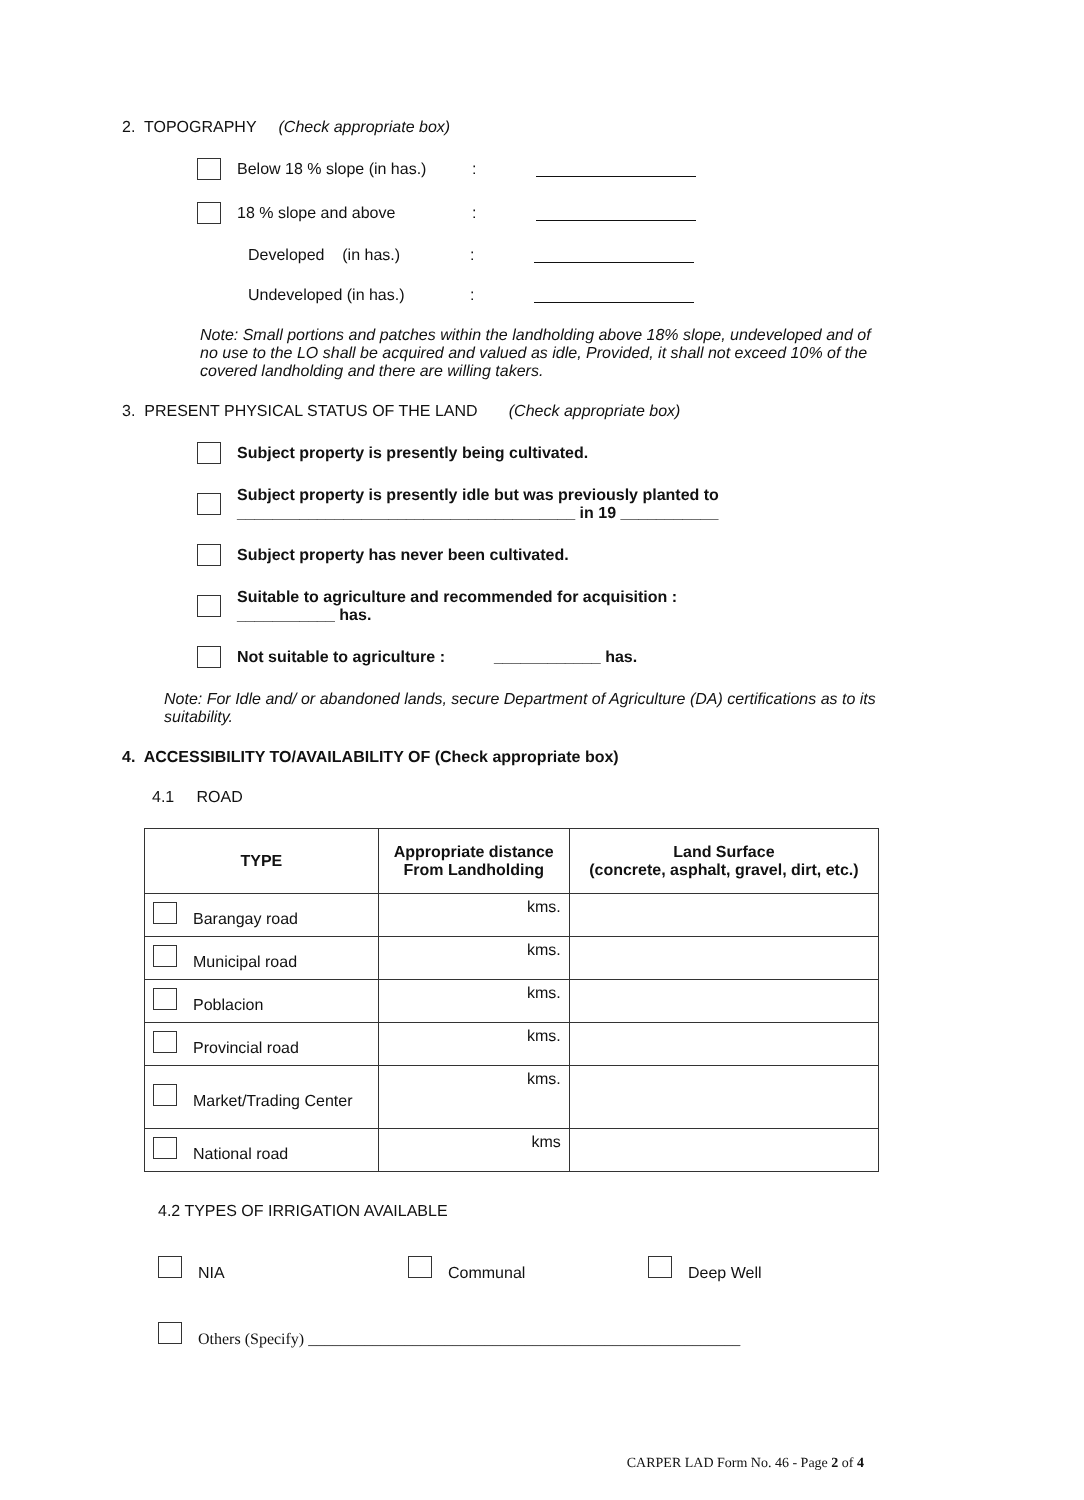2. TOPOGRAPHY (Check appropriate box)
Below 18 % slope (in has.):
18 % slope and above:
Developed (in has.):
Undeveloped (in has.):
Note: Small portions and patches within the landholding above 18% slope, undeveloped and of no use to the LO shall be acquired and valued as idle, Provided, it shall not exceed 10% of the covered landholding and there are willing takers.
3. PRESENT PHYSICAL STATUS OF THE LAND (Check appropriate box)
Subject property is presently being cultivated.
Subject property is presently idle but was previously planted to
______________________________________ in 19 ___________
Subject property has never been cultivated.
Suitable to agriculture and recommended for acquisition :
___________ has.
Not suitable to agriculture : ____________ has.
Note: For Idle and/ or abandoned lands, secure Department of Agriculture (DA) certifications as to its suitability.
4. ACCESSIBILITY TO/AVAILABILITY OF (Check appropriate box)
4.1 ROAD
| TYPE | Appropriate distance From Landholding | Land Surface (concrete, asphalt, gravel, dirt, etc.) |
| --- | --- | --- |
| Barangay road | kms. | |
| Municipal road | kms. | |
| Poblacion | kms. | |
| Provincial road | kms. | |
| Market/Trading Center | kms. | |
| National road | kms | |
4.2 TYPES OF IRRIGATION AVAILABLE
NIA Communal Deep Well
Others (Specify) ______________________________________________________
CARPER LAD Form No. 46 - Page 2 of 4